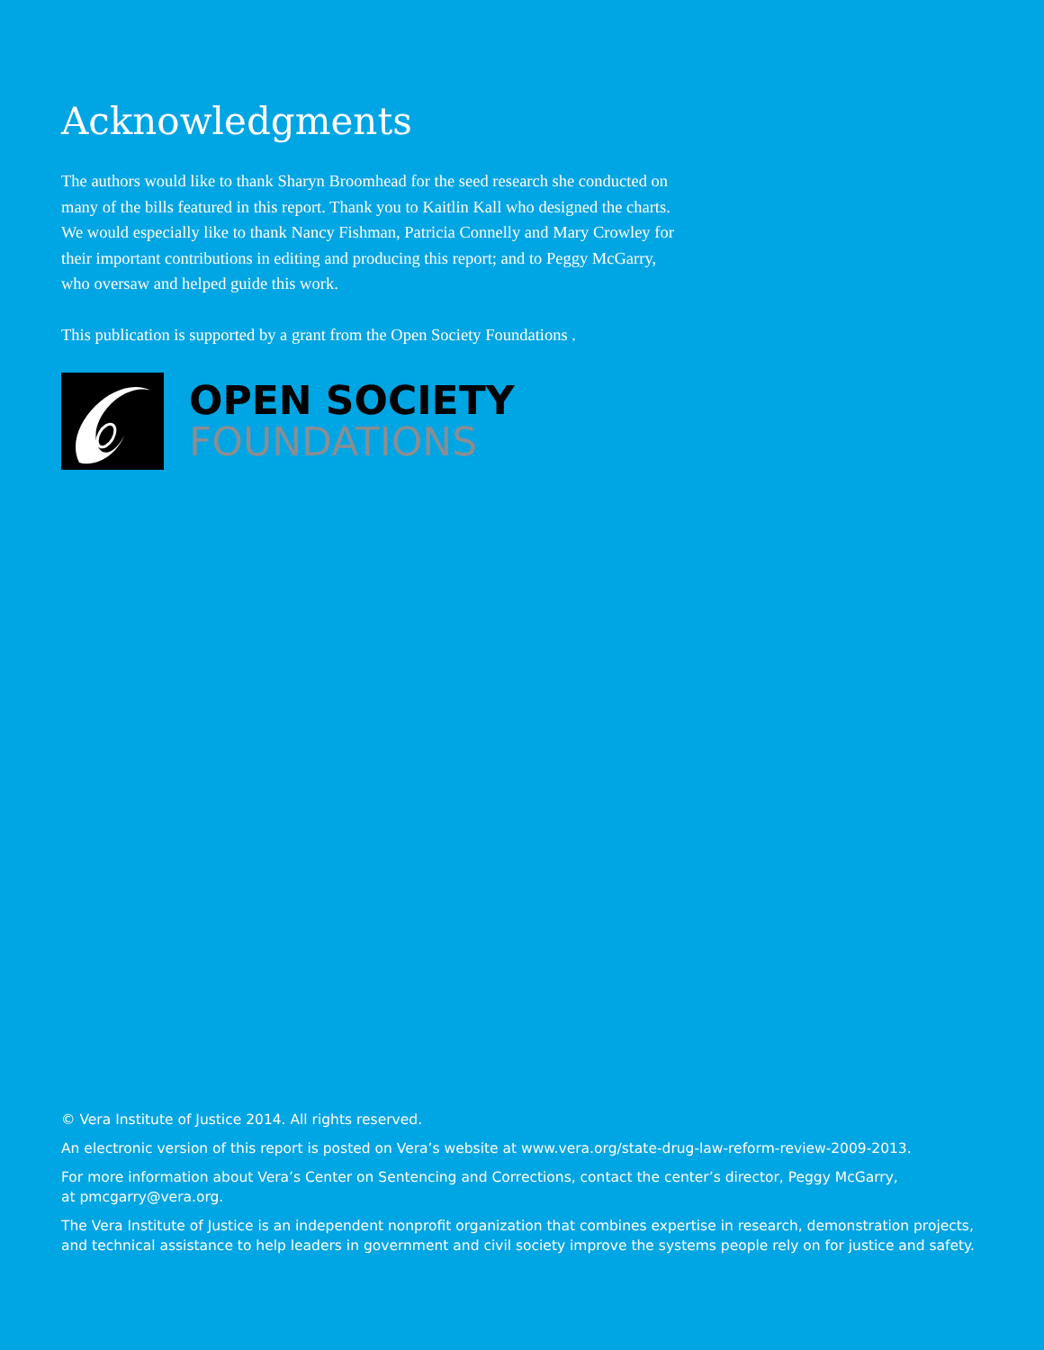Acknowledgments
The authors would like to thank Sharyn Broomhead for the seed research she conducted on many of the bills featured in this report. Thank you to Kaitlin Kall who designed the charts. We would especially like to thank Nancy Fishman, Patricia Connelly and Mary Crowley for their important contributions in editing and producing this report; and to Peggy McGarry, who oversaw and helped guide this work.
This publication is supported by a grant from the Open Society Foundations .
OPEN SOCIETY
FOUNDATIONS
© Vera Institute of Justice 2014. All rights reserved.
An electronic version of this report is posted on Vera’s website at www.vera.org/state-drug-law-reform-review-2009-2013.
For more information about Vera’s Center on Sentencing and Corrections, contact the center’s director, Peggy McGarry,
at pmcgarry@vera.org.
The Vera Institute of Justice is an independent nonprofit organization that combines expertise in research, demonstration projects, and technical assistance to help leaders in government and civil society improve the systems people rely on for justice and safety.